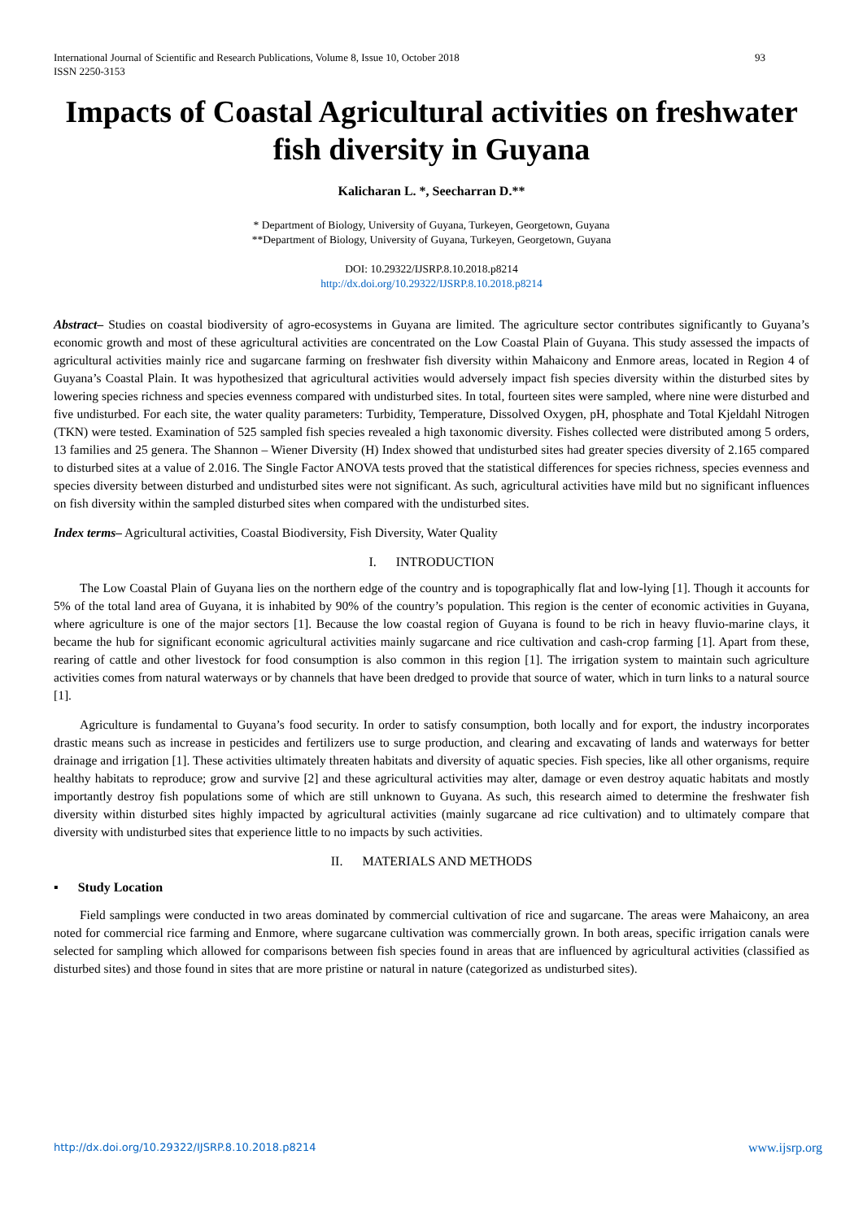International Journal of Scientific and Research Publications, Volume 8, Issue 10, October 2018
ISSN 2250-3153 93
Impacts of Coastal Agricultural activities on freshwater fish diversity in Guyana
Kalicharan L. *, Seecharran D.**
* Department of Biology, University of Guyana, Turkeyen, Georgetown, Guyana
**Department of Biology, University of Guyana, Turkeyen, Georgetown, Guyana
DOI: 10.29322/IJSRP.8.10.2018.p8214
http://dx.doi.org/10.29322/IJSRP.8.10.2018.p8214
Abstract– Studies on coastal biodiversity of agro-ecosystems in Guyana are limited. The agriculture sector contributes significantly to Guyana’s economic growth and most of these agricultural activities are concentrated on the Low Coastal Plain of Guyana. This study assessed the impacts of agricultural activities mainly rice and sugarcane farming on freshwater fish diversity within Mahaicony and Enmore areas, located in Region 4 of Guyana’s Coastal Plain. It was hypothesized that agricultural activities would adversely impact fish species diversity within the disturbed sites by lowering species richness and species evenness compared with undisturbed sites. In total, fourteen sites were sampled, where nine were disturbed and five undisturbed. For each site, the water quality parameters: Turbidity, Temperature, Dissolved Oxygen, pH, phosphate and Total Kjeldahl Nitrogen (TKN) were tested. Examination of 525 sampled fish species revealed a high taxonomic diversity. Fishes collected were distributed among 5 orders, 13 families and 25 genera. The Shannon – Wiener Diversity (H) Index showed that undisturbed sites had greater species diversity of 2.165 compared to disturbed sites at a value of 2.016. The Single Factor ANOVA tests proved that the statistical differences for species richness, species evenness and species diversity between disturbed and undisturbed sites were not significant. As such, agricultural activities have mild but no significant influences on fish diversity within the sampled disturbed sites when compared with the undisturbed sites.
Index terms– Agricultural activities, Coastal Biodiversity, Fish Diversity, Water Quality
I. INTRODUCTION
The Low Coastal Plain of Guyana lies on the northern edge of the country and is topographically flat and low-lying [1]. Though it accounts for 5% of the total land area of Guyana, it is inhabited by 90% of the country’s population. This region is the center of economic activities in Guyana, where agriculture is one of the major sectors [1]. Because the low coastal region of Guyana is found to be rich in heavy fluvio-marine clays, it became the hub for significant economic agricultural activities mainly sugarcane and rice cultivation and cash-crop farming [1]. Apart from these, rearing of cattle and other livestock for food consumption is also common in this region [1]. The irrigation system to maintain such agriculture activities comes from natural waterways or by channels that have been dredged to provide that source of water, which in turn links to a natural source [1].
Agriculture is fundamental to Guyana’s food security. In order to satisfy consumption, both locally and for export, the industry incorporates drastic means such as increase in pesticides and fertilizers use to surge production, and clearing and excavating of lands and waterways for better drainage and irrigation [1]. These activities ultimately threaten habitats and diversity of aquatic species. Fish species, like all other organisms, require healthy habitats to reproduce; grow and survive [2] and these agricultural activities may alter, damage or even destroy aquatic habitats and mostly importantly destroy fish populations some of which are still unknown to Guyana. As such, this research aimed to determine the freshwater fish diversity within disturbed sites highly impacted by agricultural activities (mainly sugarcane ad rice cultivation) and to ultimately compare that diversity with undisturbed sites that experience little to no impacts by such activities.
II. MATERIALS AND METHODS
▪ Study Location
Field samplings were conducted in two areas dominated by commercial cultivation of rice and sugarcane. The areas were Mahaicony, an area noted for commercial rice farming and Enmore, where sugarcane cultivation was commercially grown. In both areas, specific irrigation canals were selected for sampling which allowed for comparisons between fish species found in areas that are influenced by agricultural activities (classified as disturbed sites) and those found in sites that are more pristine or natural in nature (categorized as undisturbed sites).
http://dx.doi.org/10.29322/IJSRP.8.10.2018.p8214 www.ijsrp.org